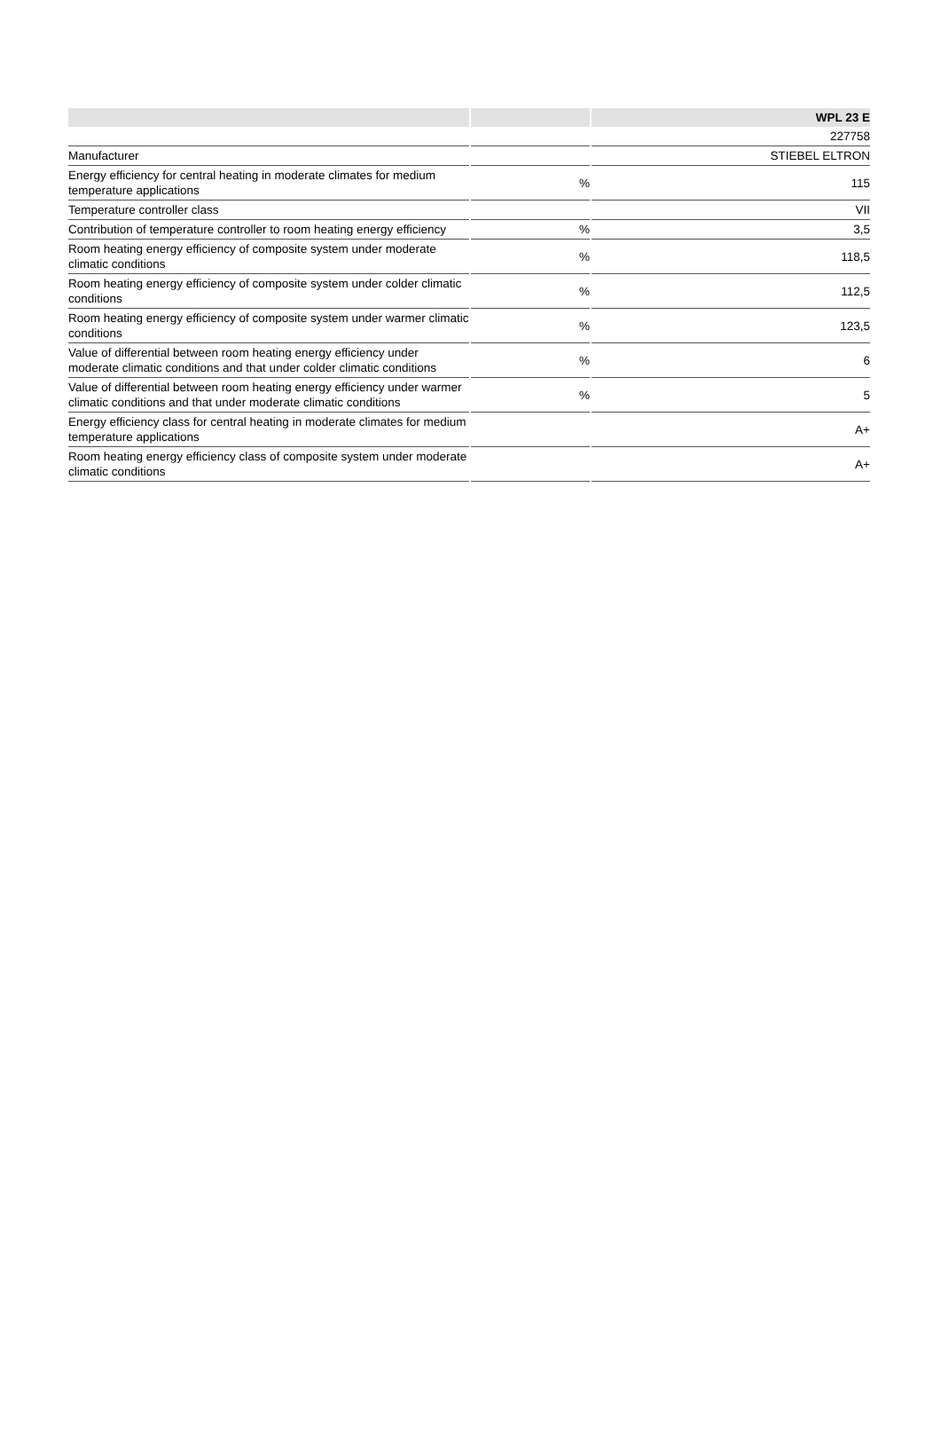| | | WPL 23 E |
| --- | --- | --- |
| | | 227758 |
| Manufacturer | | STIEBEL ELTRON |
| Energy efficiency for central heating in moderate climates for medium temperature applications | % | 115 |
| Temperature controller class | | VII |
| Contribution of temperature controller to room heating energy efficiency | % | 3,5 |
| Room heating energy efficiency of composite system under moderate climatic conditions | % | 118,5 |
| Room heating energy efficiency of composite system under colder climatic conditions | % | 112,5 |
| Room heating energy efficiency of composite system under warmer climatic conditions | % | 123,5 |
| Value of differential between room heating energy efficiency under moderate climatic conditions and that under colder climatic conditions | % | 6 |
| Value of differential between room heating energy efficiency under warmer climatic conditions and that under moderate climatic conditions | % | 5 |
| Energy efficiency class for central heating in moderate climates for medium temperature applications | | A+ |
| Room heating energy efficiency class of composite system under moderate climatic conditions | | A+ |